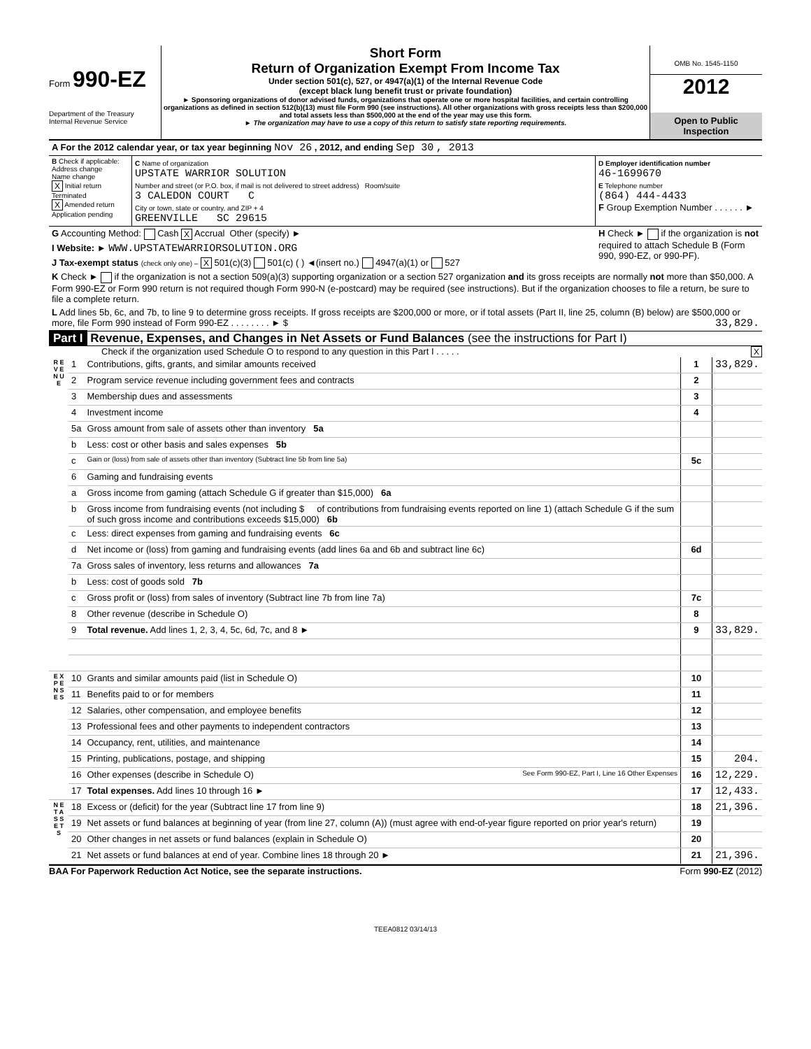Form 990-EZ
Department of the Treasury
Internal Revenue Service
Short Form
Return of Organization Exempt From Income Tax
Under section 501(c), 527, or 4947(a)(1) of the Internal Revenue Code
(except black lung benefit trust or private foundation)
► Sponsoring organizations of donor advised funds, organizations that operate one or more hospital facilities, and certain controlling organizations as defined in section 512(b)(13) must file Form 990 (see instructions). All other organizations with gross receipts less than $200,000 and total assets less than $500,000 at the end of the year may use this form.
► The organization may have to use a copy of this return to satisfy state reporting requirements.
OMB No. 1545-1150
2012
Open to Public
Inspection
| A For the 2012 calendar year, or tax year beginning Nov 26 , 2012, and ending Sep 30 , 2013 |
| B Check if applicable: Address change Name change X Initial return Terminated X Amended return Application pending | C Name of organization UPSTATE WARRIOR SOLUTION Number and street (or P.O. box, if mail is not delivered to street address) Room/suite 3 CALEDON COURT C City or town, state or country, and ZIP + 4 GREENVILLE SC 29615 | D Employer identification number 46-1699670 E Telephone number (864) 444-4433 F Group Exemption Number . . . . . . ► |
| G Accounting Method: Cash X Accrual Other (specify) ► | H Check ► if the organization is not required to attach Schedule B (Form 990, 990-EZ, or 990-PF). |
| I Website: ► WWW.UPSTATEWARRIORSOLUTION.ORG | |
| J Tax-exempt status (check only one) – X 501(c)(3) 501(c) ( ) ◄(insert no.) 4947(a)(1) or 527 | |
| K Check ► if the organization is not a section 509(a)(3) supporting organization or a section 527 organization and its gross receipts are normally not more than $50,000. A Form 990-EZ or Form 990 return is not required though Form 990-N (e-postcard) may be required (see instructions). But if the organization chooses to file a return, be sure to file a complete return. | |
| L Add lines 5b, 6c, and 7b, to line 9 to determine gross receipts. If gross receipts are $200,000 or more, or if total assets (Part II, line 25, column (B) below) are $500,000 or more, file Form 990 instead of Form 990-EZ . . . . . . . . ► $ 33,829. | |
Part I Revenue, Expenses, and Changes in Net Assets or Fund Balances (see the instructions for Part I)
Check if the organization used Schedule O to respond to any question in this Part I . . . . . X
| R E V E N U E | 1 | Contributions, gifts, grants, and similar amounts received | 1 | 33,829. |
| | 2 | Program service revenue including government fees and contracts | 2 | |
| | 3 | Membership dues and assessments | 3 | |
| | 4 | Investment income | 4 | |
| | 5a | Gross amount from sale of assets other than inventory 5a | | |
| | b | Less: cost or other basis and sales expenses 5b | | |
| | c | Gain or (loss) from sale of assets other than inventory (Subtract line 5b from line 5a) | 5c | |
| | 6 | Gaming and fundraising events | | |
| | a | Gross income from gaming (attach Schedule G if greater than $15,000) 6a | | |
| | b | Gross income from fundraising events (not including $ of contributions from fundraising events reported on line 1) (attach Schedule G if the sum of such gross income and contributions exceeds $15,000) 6b | | |
| | c | Less: direct expenses from gaming and fundraising events 6c | | |
| | d | Net income or (loss) from gaming and fundraising events (add lines 6a and 6b and subtract line 6c) | 6d | |
| | 7a | Gross sales of inventory, less returns and allowances 7a | | |
| | b | Less: cost of goods sold 7b | | |
| | c | Gross profit or (loss) from sales of inventory (Subtract line 7b from line 7a) | 7c | |
| | 8 | Other revenue (describe in Schedule O) | 8 | |
| | 9 | Total revenue. Add lines 1, 2, 3, 4, 5c, 6d, 7c, and 8 ► | 9 | 33,829. |
| E X P E N S E S | 10 | Grants and similar amounts paid (list in Schedule O) | 10 | |
| | 11 | Benefits paid to or for members | 11 | |
| | 12 | Salaries, other compensation, and employee benefits | 12 | |
| | 13 | Professional fees and other payments to independent contractors | 13 | |
| | 14 | Occupancy, rent, utilities, and maintenance | 14 | |
| | 15 | Printing, publications, postage, and shipping | 15 | 204. |
| | 16 | Other expenses (describe in Schedule O) See Form 990-EZ, Part I, Line 16 Other Expenses | 16 | 12,229. |
| | 17 | Total expenses. Add lines 10 through 16 ► | 17 | 12,433. |
| N E T A S S E T S | 18 | Excess or (deficit) for the year (Subtract line 17 from line 9) | 18 | 21,396. |
| | 19 | Net assets or fund balances at beginning of year (from line 27, column (A)) (must agree with end-of-year figure reported on prior year's return) | 19 | |
| | 20 | Other changes in net assets or fund balances (explain in Schedule O) | 20 | |
| | 21 | Net assets or fund balances at end of year. Combine lines 18 through 20 ► | 21 | 21,396. |
BAA For Paperwork Reduction Act Notice, see the separate instructions. Form 990-EZ (2012)
TEEA0812 03/14/13